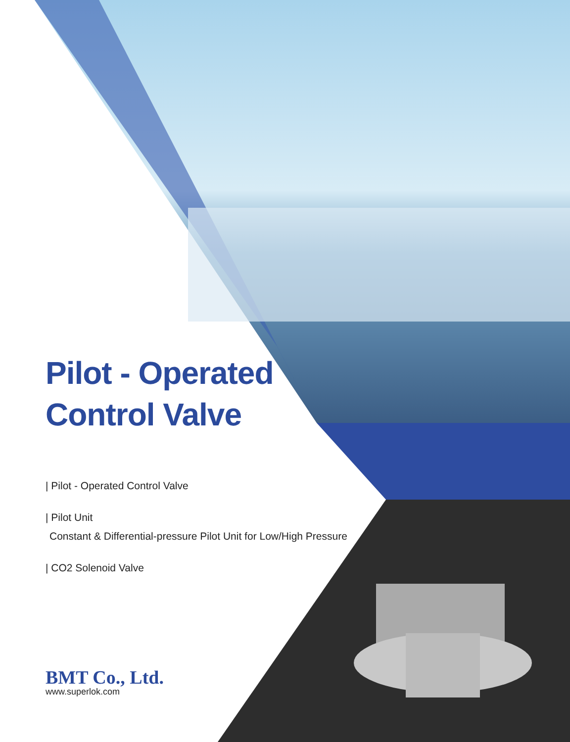Pilot - Operated
Control Valve
| Pilot - Operated Control Valve
| Pilot Unit
Constant & Differential-pressure Pilot Unit for Low/High Pressure
| CO2 Solenoid Valve
BMT Co., Ltd.
www.superlok.com